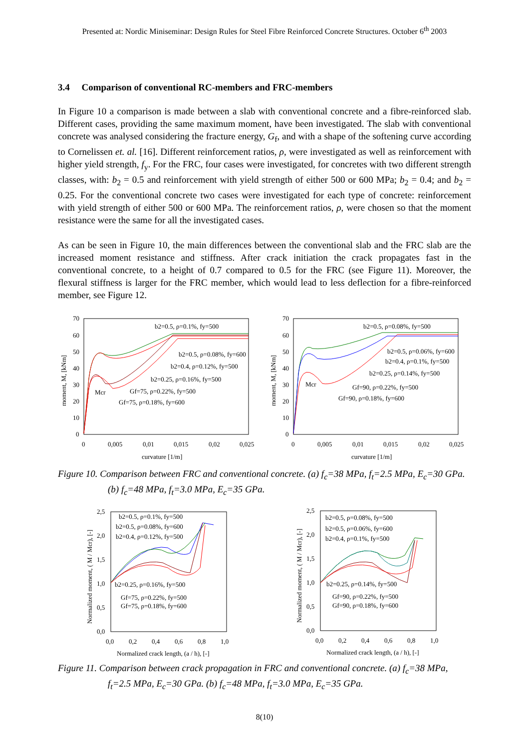Presented at: Nordic Miniseminar: Design Rules for Steel Fibre Reinforced Concrete Structures. October 6<sup>th</sup> 2003
3.4 Comparison of conventional RC-members and FRC-members
In Figure 10 a comparison is made between a slab with conventional concrete and a fibre-reinforced slab. Different cases, providing the same maximum moment, have been investigated. The slab with conventional concrete was analysed considering the fracture energy, G<sub>f</sub>, and with a shape of the softening curve according to Cornelissen et. al. [16]. Different reinforcement ratios, ρ, were investigated as well as reinforcement with higher yield strength, f<sub>y</sub>. For the FRC, four cases were investigated, for concretes with two different strength classes, with: b<sub>2</sub> = 0.5 and reinforcement with yield strength of either 500 or 600 MPa; b<sub>2</sub> = 0.4; and b<sub>2</sub> = 0.25. For the conventional concrete two cases were investigated for each type of concrete: reinforcement with yield strength of either 500 or 600 MPa. The reinforcement ratios, ρ, were chosen so that the moment resistance were the same for all the investigated cases.
As can be seen in Figure 10, the main differences between the conventional slab and the FRC slab are the increased moment resistance and stiffness. After crack initiation the crack propagates fast in the conventional concrete, to a height of 0.7 compared to 0.5 for the FRC (see Figure 11). Moreover, the flexural stiffness is larger for the FRC member, which would lead to less deflection for a fibre-reinforced member, see Figure 12.
70
60
50
40
30
20
10
0
0
0,005
0,01
0,015
0,02
0,025
curvature [1/m]
moment, M, [kNm]
b2=0.5, ρ=0.1%, fy=500
b2=0.5, ρ=0.08%, fy=600
b2=0.4, ρ=0.12%, fy=500
b2=0.25, ρ=0.16%, fy=500
Gf=75, ρ=0.22%, fy=500
Gf=75, ρ=0.18%, fy=600
Mcr
70
60
50
40
30
20
10
0
0
0,005
0,01
0,015
0,02
0,025
curvature [1/m]
moment, M, [kNm]
b2=0.5, ρ=0.08%, fy=500
b2=0.5, ρ=0.06%, fy=600
b2=0.4, ρ=0.1%, fy=500
b2=0.25, ρ=0.14%, fy=500
Gf=90, ρ=0.22%, fy=500
Gf=90, ρ=0.18%, fy=600
Mcr
Figure 10. Comparison between FRC and conventional concrete. (a) f<sub>c</sub>=38 MPa, f<sub>t</sub>=2.5 MPa, E<sub>c</sub>=30 GPa. (b) f<sub>c</sub>=48 MPa, f<sub>t</sub>=3.0 MPa, E<sub>c</sub>=35 GPa.
2,5
2,0
1,5
1,0
0,5
0,0
0,0
0,2
0,4
0,6
0,8
1,0
Normalized crack length, (a / h), [-]
Normalized moment, ( M / Mcr), [-]
b2=0.5, ρ=0.1%, fy=500
b2=0.5, ρ=0.08%, fy=600
b2=0.4, ρ=0.12%, fy=500
b2=0.25, ρ=0.16%, fy=500
Gf=75, ρ=0.22%, fy=500
Gf=75, ρ=0.18%, fy=600
2,5
2,0
1,5
1,0
0,5
0,0
0,0
0,2
0,4
0,6
0,8
1,0
Normalized crack length, (a / h), [-]
Normalized moment, ( M / Mcr), [-]
b2=0.5, ρ=0.08%, fy=500
b2=0.5, ρ=0.06%, fy=600
b2=0.4, ρ=0.1%, fy=500
b2=0.25, ρ=0.14%, fy=500
Gf=90, ρ=0.22%, fy=500
Gf=90, ρ=0.18%, fy=600
Figure 11. Comparison between crack propagation in FRC and conventional concrete. (a) f<sub>c</sub>=38 MPa, f<sub>t</sub>=2.5 MPa, E<sub>c</sub>=30 GPa. (b) f<sub>c</sub>=48 MPa, f<sub>t</sub>=3.0 MPa, E<sub>c</sub>=35 GPa.
8(10)